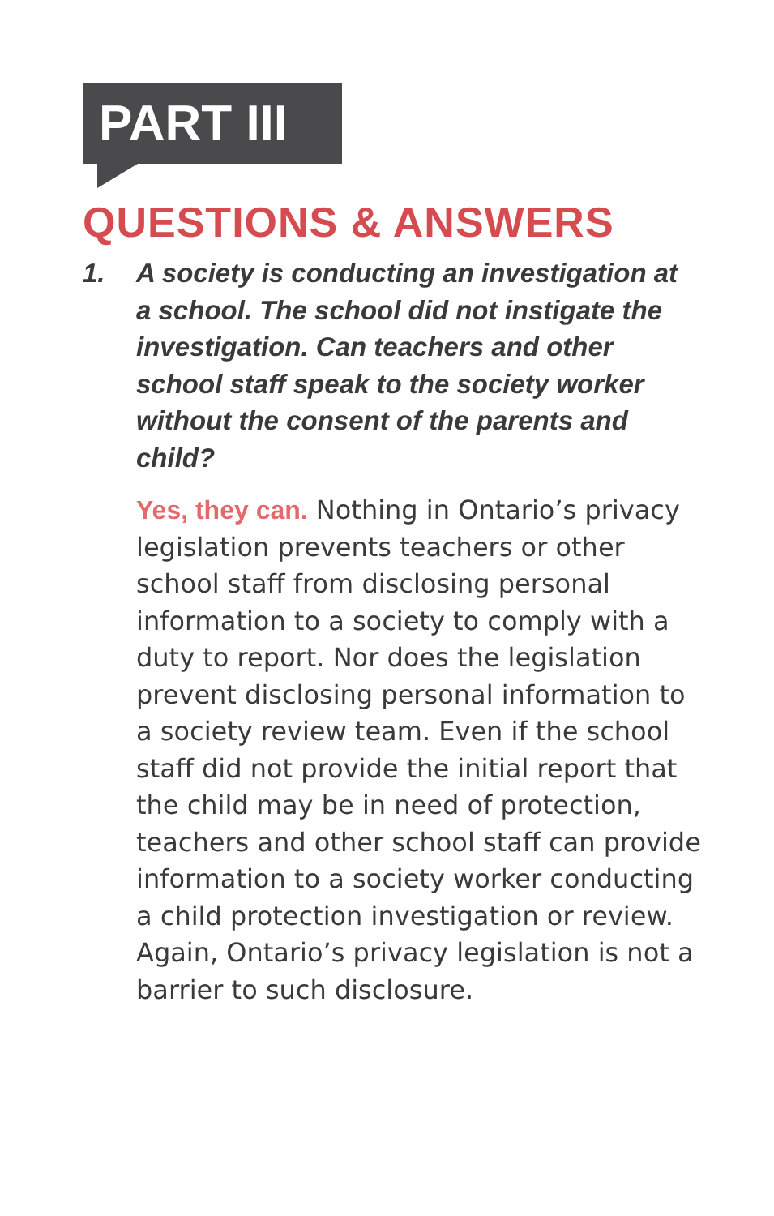PART III
QUESTIONS & ANSWERS
1. A society is conducting an investigation at a school. The school did not instigate the investigation. Can teachers and other school staff speak to the society worker without the consent of the parents and child?
Yes, they can. Nothing in Ontario’s privacy legislation prevents teachers or other school staff from disclosing personal information to a society to comply with a duty to report. Nor does the legislation prevent disclosing personal information to a society review team. Even if the school staff did not provide the initial report that the child may be in need of protection, teachers and other school staff can provide information to a society worker conducting a child protection investigation or review. Again, Ontario’s privacy legislation is not a barrier to such disclosure.